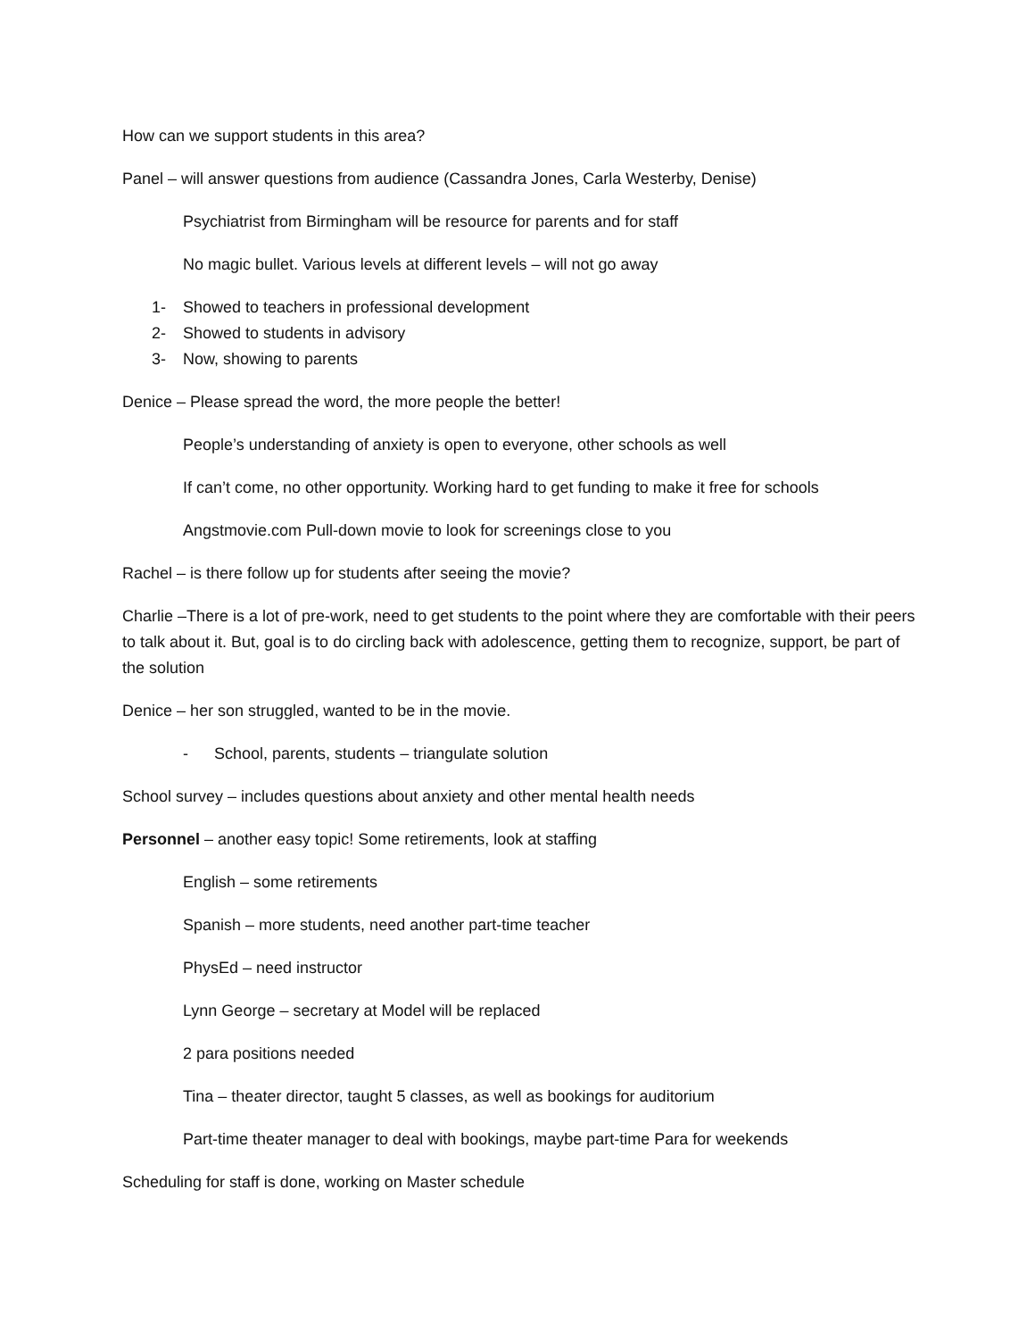How can we support students in this area?
Panel – will answer questions from audience (Cassandra Jones, Carla Westerby, Denise)
Psychiatrist from Birmingham will be resource for parents and for staff
No magic bullet. Various levels at different levels – will not go away
1- Showed to teachers in professional development
2- Showed to students in advisory
3- Now, showing to parents
Denice – Please spread the word, the more people the better!
People’s understanding of anxiety is open to everyone, other schools as well
If can’t come, no other opportunity. Working hard to get funding to make it free for schools
Angstmovie.com Pull-down movie to look for screenings close to you
Rachel – is there follow up for students after seeing the movie?
Charlie –There is a lot of pre-work, need to get students to the point where they are comfortable with their peers to talk about it. But, goal is to do circling back with adolescence, getting them to recognize, support, be part of the solution
Denice – her son struggled, wanted to be in the movie.
- School, parents, students – triangulate solution
School survey – includes questions about anxiety and other mental health needs
Personnel – another easy topic! Some retirements, look at staffing
English – some retirements
Spanish – more students, need another part-time teacher
PhysEd – need instructor
Lynn George – secretary at Model will be replaced
2 para positions needed
Tina – theater director, taught 5 classes, as well as bookings for auditorium
Part-time theater manager to deal with bookings, maybe part-time Para for weekends
Scheduling for staff is done, working on Master schedule